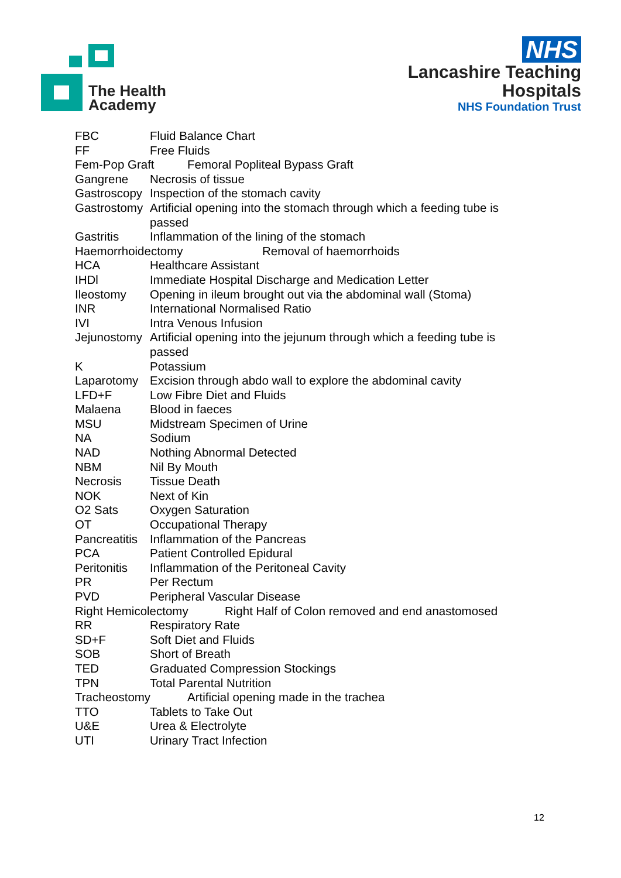The Health
Academy
NHS
Lancashire Teaching
Hospitals
NHS Foundation Trust
FBC Fluid Balance Chart
FF Free Fluids
Fem-Pop Graft Femoral Popliteal Bypass Graft
Gangrene Necrosis of tissue
Gastroscopy Inspection of the stomach cavity
Gastrostomy Artificial opening into the stomach through which a feeding tube is passed
Gastritis Inflammation of the lining of the stomach
Haemorrhoidectomy Removal of haemorrhoids
HCA Healthcare Assistant
IHDl Immediate Hospital Discharge and Medication Letter
Ileostomy Opening in ileum brought out via the abdominal wall (Stoma)
INR International Normalised Ratio
IVI Intra Venous Infusion
Jejunostomy Artificial opening into the jejunum through which a feeding tube is passed
K Potassium
Laparotomy Excision through abdo wall to explore the abdominal cavity
LFD+F Low Fibre Diet and Fluids
Malaena Blood in faeces
MSU Midstream Specimen of Urine
NA Sodium
NAD Nothing Abnormal Detected
NBM Nil By Mouth
Necrosis Tissue Death
NOK Next of Kin
O2 Sats Oxygen Saturation
OT Occupational Therapy
Pancreatitis Inflammation of the Pancreas
PCA Patient Controlled Epidural
Peritonitis Inflammation of the Peritoneal Cavity
PR Per Rectum
PVD Peripheral Vascular Disease
Right Hemicolectomy Right Half of Colon removed and end anastomosed
RR Respiratory Rate
SD+F Soft Diet and Fluids
SOB Short of Breath
TED Graduated Compression Stockings
TPN Total Parental Nutrition
Tracheostomy Artificial opening made in the trachea
TTO Tablets to Take Out
U&E Urea & Electrolyte
UTI Urinary Tract Infection
12